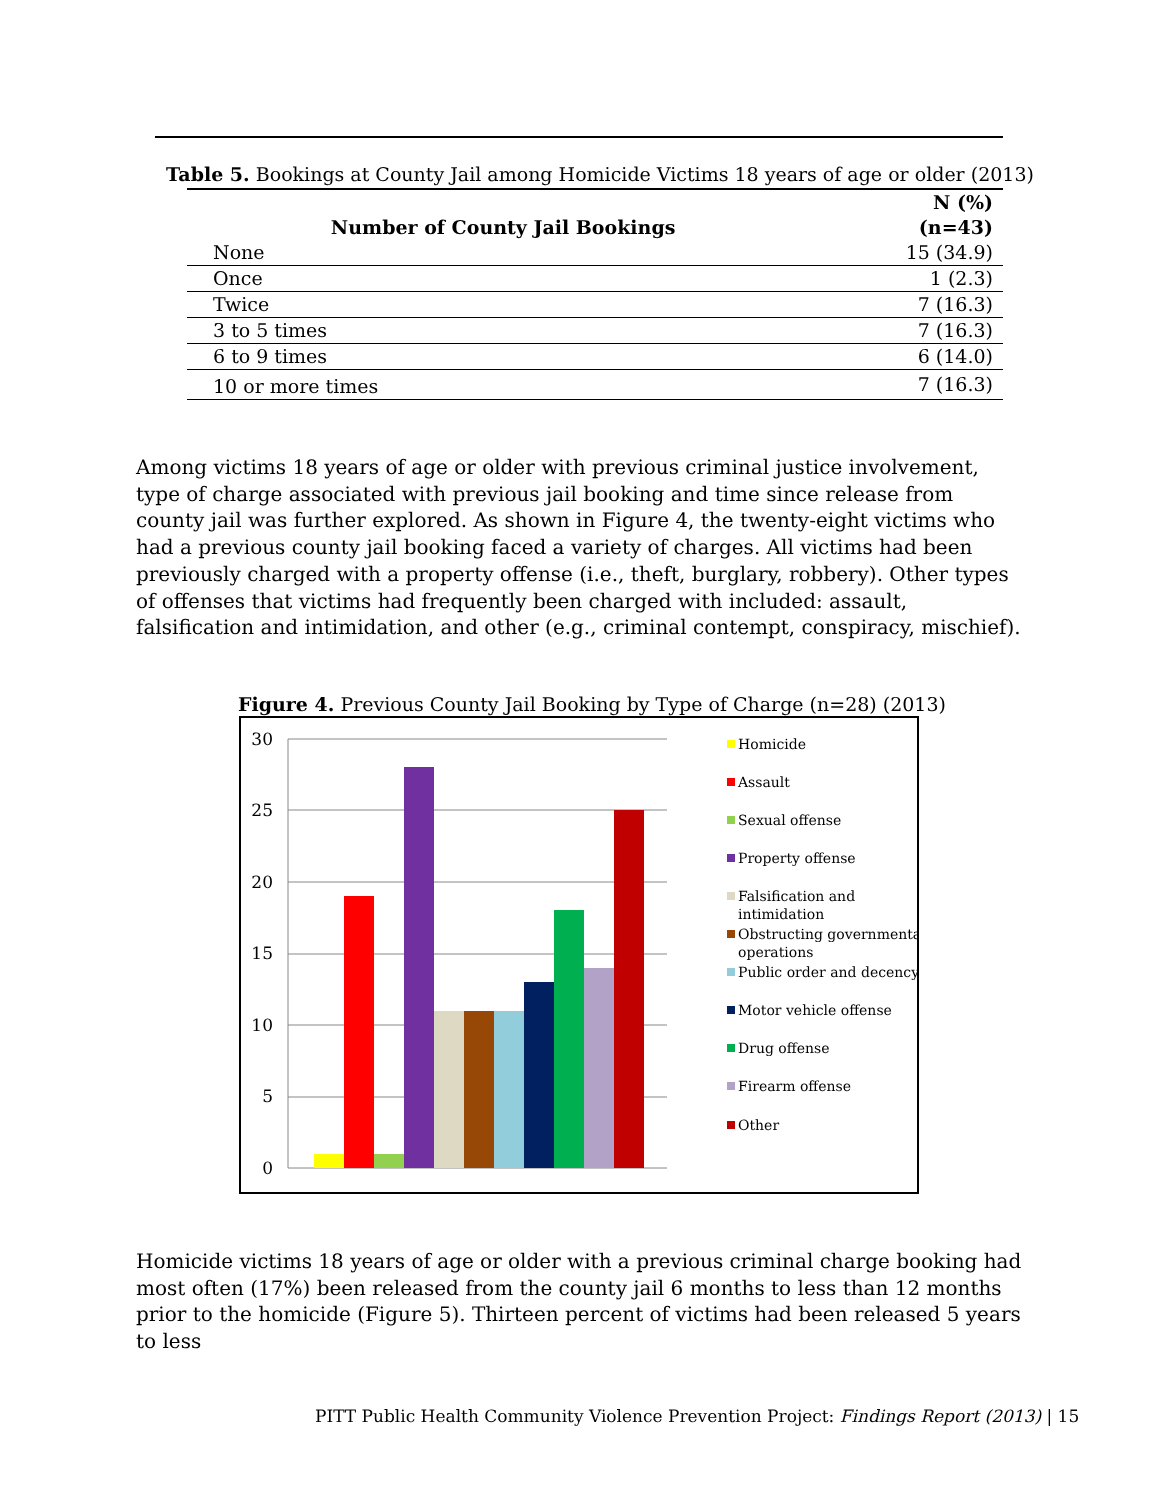Table 5. Bookings at County Jail among Homicide Victims 18 years of age or older (2013)
| Number of County Jail Bookings | N (%) (n=43) |
| --- | --- |
| None | 15 (34.9) |
| Once | 1 (2.3) |
| Twice | 7 (16.3) |
| 3 to 5 times | 7 (16.3) |
| 6 to 9 times | 6 (14.0) |
| 10 or more times | 7 (16.3) |
Among victims 18 years of age or older with previous criminal justice involvement, type of charge associated with previous jail booking and time since release from county jail was further explored. As shown in Figure 4, the twenty-eight victims who had a previous county jail booking faced a variety of charges. All victims had been previously charged with a property offense (i.e., theft, burglary, robbery). Other types of offenses that victims had frequently been charged with included: assault, falsification and intimidation, and other (e.g., criminal contempt, conspiracy, mischief).
Figure 4. Previous County Jail Booking by Type of Charge (n=28) (2013)
30
25
20
15
10
5
0
Homicide
Assault
Sexual offense
Property offense
Falsification and
intimidation
Obstructing governmental
operations
Public order and decency
Motor vehicle offense
Drug offense
Firearm offense
Other
Homicide victims 18 years of age or older with a previous criminal charge booking had most often (17%) been released from the county jail 6 months to less than 12 months prior to the homicide (Figure 5). Thirteen percent of victims had been released 5 years to less
PITT Public Health Community Violence Prevention Project: Findings Report (2013) | 15